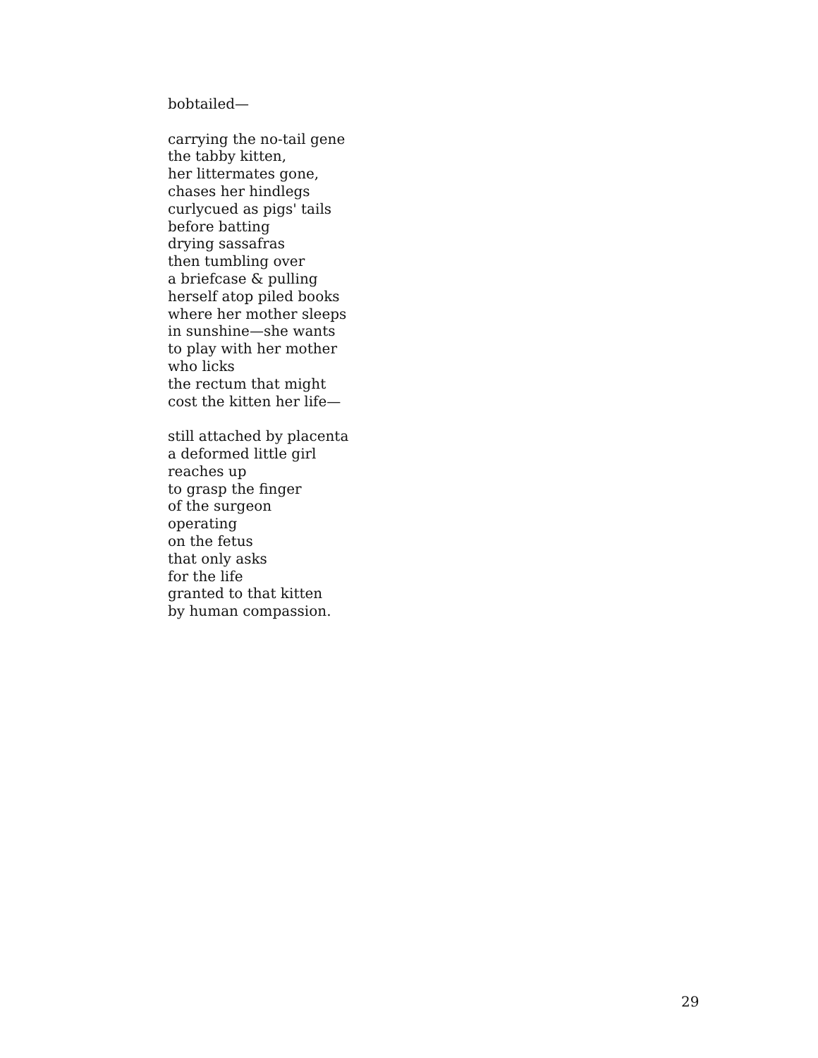bobtailed—
carrying the no-tail gene
the tabby kitten,
her littermates gone,
chases her hindlegs
curlycued as pigs' tails
before batting
drying sassafras
then tumbling over
a briefcase & pulling
herself atop piled books
where her mother sleeps
in sunshine—she wants
to play with her mother
who licks
the rectum that might
cost the kitten her life—
still attached by placenta
a deformed little girl
reaches up
to grasp the finger
of the surgeon
operating
on the fetus
that only asks
for the life
granted to that kitten
by human compassion.
29